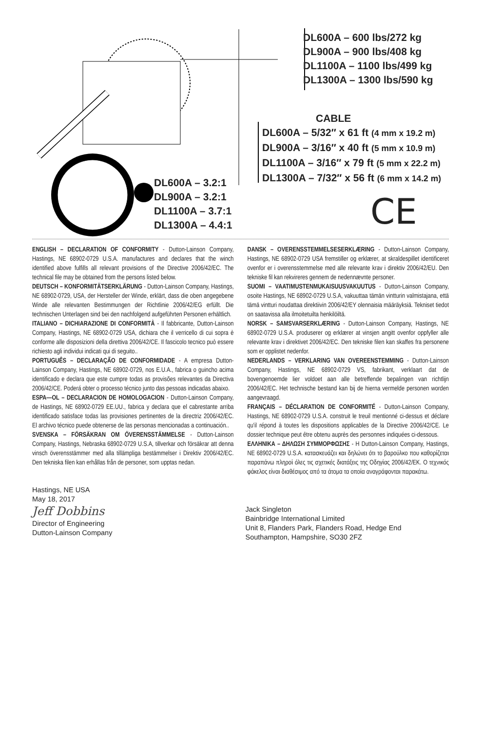DL600A – 600 lbs/272 kg
DL900A – 900 lbs/408 kg
DL1100A – 1100 lbs/499 kg
DL1300A – 1300 lbs/590 kg
CABLE
DL600A – 5/32″ x 61 ft (4 mm x 19.2 m)
DL900A – 3/16″ x 40 ft (5 mm x 10.9 m)
DL1100A – 3/16″ x 79 ft (5 mm x 22.2 m)
DL1300A – 7/32″ x 56 ft (6 mm x 14.2 m)
DL600A – 3.2:1
DL900A – 3.2:1
DL1100A – 3.7:1
DL1300A – 4.4:1
CE
ENGLISH – DECLARATION OF CONFORMITY - Dutton-Lainson Company, Hastings, NE 68902-0729 U.S.A. manufactures and declares that the winch identified above fulfills all relevant provisions of the Directive 2006/42/EC. The technical file may be obtained from the persons listed below.
DEUTSCH – KONFORMITÄTSERKLÄRUNG - Dutton-Lainson Company, Hastings, NE 68902-0729, USA, der Hersteller der Winde, erklärt, dass die oben angegebene Winde alle relevanten Bestimmungen der Richtlinie 2006/42/EG erfüllt. Die technischen Unterlagen sind bei den nachfolgend aufgeführten Personen erhältlich.
ITALIANO – DICHIARAZIONE DI CONFORMITÀ - Il fabbricante, Dutton-Lainson Company, Hastings, NE 68902-0729 USA, dichiara che il verricello di cui sopra è conforme alle disposizioni della direttiva 2006/42/CE. Il fascicolo tecnico può essere richiesto agli individui indicati qui di seguito..
PORTUGUÊS – DECLARAÇÃO DE CONFORMIDADE - A empresa Dutton-Lainson Company, Hastings, NE 68902-0729, nos E.U.A., fabrica o guincho acima identificado e declara que este cumpre todas as provisões relevantes da Directiva 2006/42/CE. Poderá obter o processo técnico junto das pessoas indicadas abaixo.
ESPA—OL – DECLARACION DE HOMOLOGACION - Dutton-Lainson Company, de Hastings, NE 68902-0729 EE.UU., fabrica y declara que el cabrestante arriba identificado satisface todas las provisiones pertinentes de la directriz 2006/42/EC. El archivo técnico puede obtenerse de las personas mencionadas a continuación..
SVENSKA – FÖRSÄKRAN OM ÖVERENSSTÄMMELSE - Dutton-Lainson Company, Hastings, Nebraska 68902-0729 U.S.A, tillverkar och försäkrar att denna vinsch överensstämmer med alla tillämpliga bestämmelser i Direktiv 2006/42/EC. Den tekniska filen kan erhållas från de personer, som upptas nedan.
DANSK – OVERENSSTEMMELSESERKLÆRING - Dutton-Lainson Company, Hastings, NE 68902-0729 USA fremstiller og erklærer, at skraldespillet identificeret ovenfor er i overensstemmelse med alle relevante krav i direktiv 2006/42/EU. Den tekniske fil kan rekvireres gennem de nedennævnte personer.
SUOMI – VAATIMUSTENMUKAISUUSVAKUUTUS - Dutton-Lainson Company, osoite Hastings, NE 68902-0729 U.S.A, vakuuttaa tämän vintturin valmistajana, että tämä vintturi noudattaa direktiivin 2006/42/EY olennaisia määräyksiä. Tekniset tiedot on saatavissa alla ilmoitetuilta henkilöiltä.
NORSK – SAMSVARSERKLÆRING - Dutton-Lainson Company, Hastings, NE 68902-0729 U.S.A. produserer og erklærer at vinsjen angitt ovenfor oppfyller alle relevante krav i direktivet 2006/42/EC. Den tekniske filen kan skaffes fra personene som er opplistet nedenfor.
NEDERLANDS – VERKLARING VAN OVEREENSTEMMING - Dutton-Lainson Company, Hastings, NE 68902-0729 VS, fabrikant, verklaart dat de bovengenoemde lier voldoet aan alle betreffende bepalingen van richtlijn 2006/42/EC. Het technische bestand kan bij de hierna vermelde personen worden aangevraagd.
FRANÇAIS – DÉCLARATION DE CONFORMITÉ - Dutton-Lainson Company, Hastings, NE 68902-0729 U.S.A. construit le treuil mentionné ci-dessus et déclare qu'il répond à toutes les dispositions applicables de la Directive 2006/42/CE. Le dossier technique peut être obtenu auprès des personnes indiquées ci-dessous.
ΕΛΛΗΝΙΚΑ – ΔΗΛΩΣΗ ΣΥΜΜΟΡΦΩΣΗΣ - H Dutton-Lainson Company, Hastings, NE 68902-0729 U.S.A. κατασκευάζει και δηλώνει ότι το βαρούλκο που καθορίζεται παραπάνω πληροί όλες τις σχετικές διατάξεις της Οδηγίας 2006/42/ΕΚ. Ο τεχνικός φάκελος είναι διαθέσιμος από τα άτομα τα οποία αναγράφονται παρακάτω.
Hastings, NE USA
May 18, 2017
Jeff Dobbins
Director of Engineering
Dutton-Lainson Company
Jack Singleton
Bainbridge International Limited
Unit 8, Flanders Park, Flanders Road, Hedge End
Southampton, Hampshire, SO30 2FZ